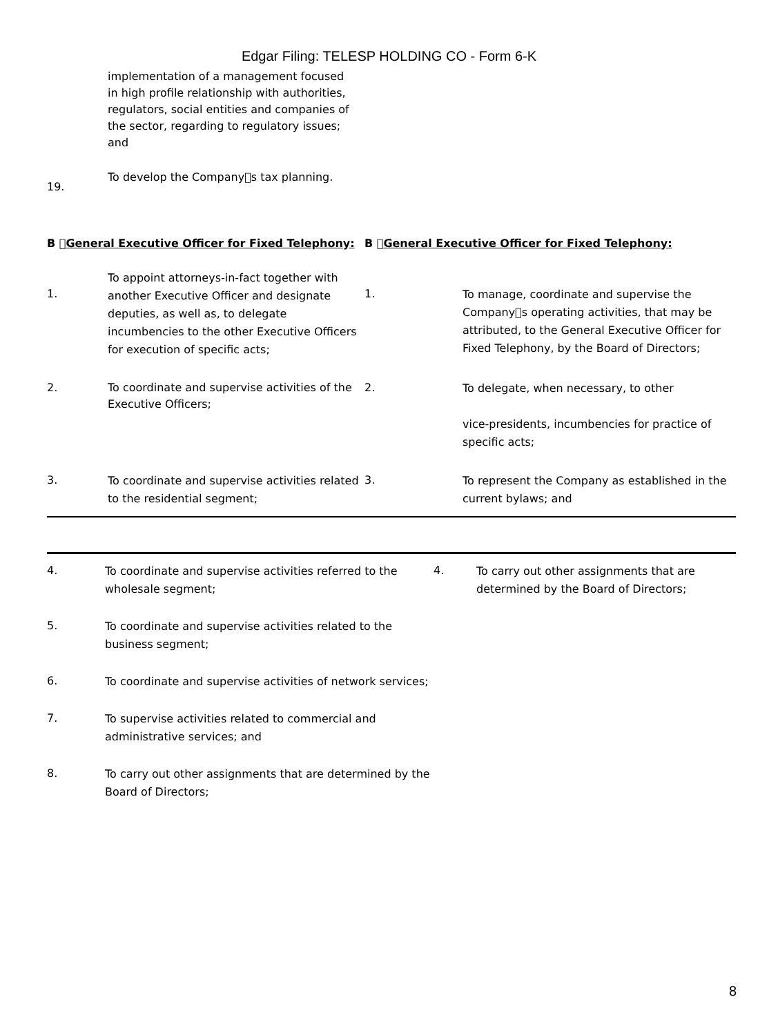Edgar Filing: TELESP HOLDING CO - Form 6-K
| | implementation of a management focused in high profile relationship with authorities, regulators, social entities and companies of the sector, regarding to regulatory issues; and | | |
| 19. | To develop the Companys tax planning. | | |
| B  General Executive Officer for Fixed Telephony: | | B  General Executive Officer for Fixed Telephony: | |
| 1. | To appoint attorneys-in-fact together with another Executive Officer and designate deputies, as well as, to delegate incumbencies to the other Executive Officers for execution of specific acts; | 1. | To manage, coordinate and supervise the Companys operating activities, that may be attributed, to the General Executive Officer for Fixed Telephony, by the Board of Directors; |
| 2. | To coordinate and supervise activities of the Executive Officers; | 2. | To delegate, when necessary, to other vice-presidents, incumbencies for practice of specific acts; |
| 3. | To coordinate and supervise activities related to the residential segment; | 3. | To represent the Company as established in the current bylaws; and |
| 4. | To coordinate and supervise activities referred to the wholesale segment; | 4. | To carry out other assignments that are determined by the Board of Directors; |
| 5. | To coordinate and supervise activities related to the business segment; | | |
| 6. | To coordinate and supervise activities of network services; | | |
| 7. | To supervise activities related to commercial and administrative services; and | | |
| 8. | To carry out other assignments that are determined by the Board of Directors; | | |
8